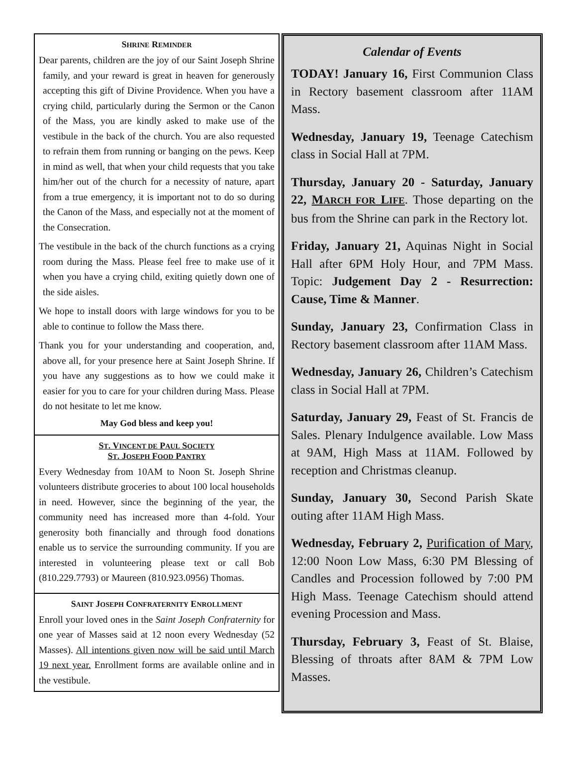SHRINE REMINDER
Dear parents, children are the joy of our Saint Joseph Shrine family, and your reward is great in heaven for generously accepting this gift of Divine Providence. When you have a crying child, particularly during the Sermon or the Canon of the Mass, you are kindly asked to make use of the vestibule in the back of the church. You are also requested to refrain them from running or banging on the pews. Keep in mind as well, that when your child requests that you take him/her out of the church for a necessity of nature, apart from a true emergency, it is important not to do so during the Canon of the Mass, and especially not at the moment of the Consecration.
The vestibule in the back of the church functions as a crying room during the Mass. Please feel free to make use of it when you have a crying child, exiting quietly down one of the side aisles.
We hope to install doors with large windows for you to be able to continue to follow the Mass there.
Thank you for your understanding and cooperation, and, above all, for your presence here at Saint Joseph Shrine. If you have any suggestions as to how we could make it easier for you to care for your children during Mass. Please do not hesitate to let me know.
May God bless and keep you!
ST. VINCENT DE PAUL SOCIETY
ST. JOSEPH FOOD PANTRY
Every Wednesday from 10AM to Noon St. Joseph Shrine volunteers distribute groceries to about 100 local households in need. However, since the beginning of the year, the community need has increased more than 4-fold. Your generosity both financially and through food donations enable us to service the surrounding community. If you are interested in volunteering please text or call Bob (810.229.7793) or Maureen (810.923.0956) Thomas.
SAINT JOSEPH CONFRATERNITY ENROLLMENT
Enroll your loved ones in the Saint Joseph Confraternity for one year of Masses said at 12 noon every Wednesday (52 Masses). All intentions given now will be said until March 19 next year. Enrollment forms are available online and in the vestibule.
Calendar of Events
TODAY! January 16, First Communion Class in Rectory basement classroom after 11AM Mass.
Wednesday, January 19, Teenage Catechism class in Social Hall at 7PM.
Thursday, January 20 - Saturday, January 22, MARCH FOR LIFE. Those departing on the bus from the Shrine can park in the Rectory lot.
Friday, January 21, Aquinas Night in Social Hall after 6PM Holy Hour, and 7PM Mass. Topic: Judgement Day 2 - Resurrection: Cause, Time & Manner.
Sunday, January 23, Confirmation Class in Rectory basement classroom after 11AM Mass.
Wednesday, January 26, Children’s Catechism class in Social Hall at 7PM.
Saturday, January 29, Feast of St. Francis de Sales. Plenary Indulgence available. Low Mass at 9AM, High Mass at 11AM. Followed by reception and Christmas cleanup.
Sunday, January 30, Second Parish Skate outing after 11AM High Mass.
Wednesday, February 2, Purification of Mary, 12:00 Noon Low Mass, 6:30 PM Blessing of Candles and Procession followed by 7:00 PM High Mass. Teenage Catechism should attend evening Procession and Mass.
Thursday, February 3, Feast of St. Blaise, Blessing of throats after 8AM & 7PM Low Masses.